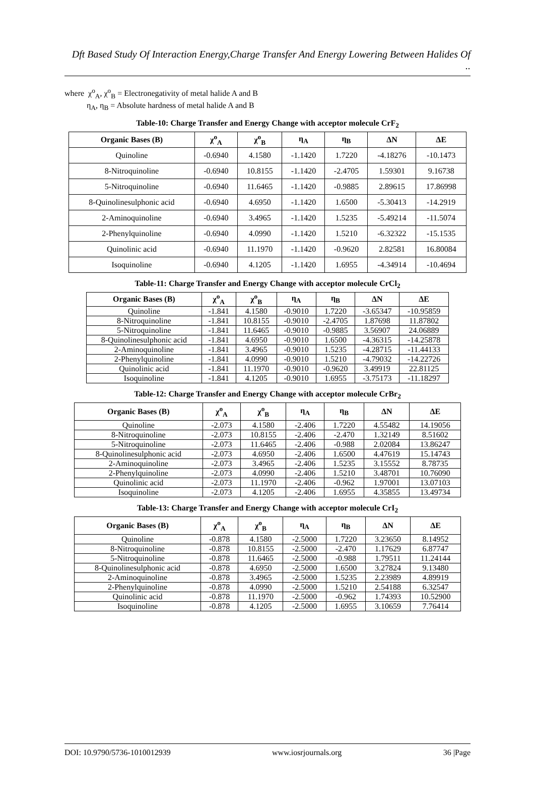Dft Based Study Of Interaction Energy,Charge Transfer And Energy Lowering Between Halides Of ..
where χ<sup>o</sup><sub>A</sub>, χ<sup>o</sup><sub>B</sub> = Electronegativity of metal halide A and B
η<sub>A</sub>, η<sub>B</sub> = Absolute hardness of metal halide A and B
Table-10: Charge Transfer and Energy Change with acceptor molecule CrF<sub>2</sub>
| Organic Bases (B) | χ<sup>o</sup><sub>A</sub> | χ<sup>o</sup><sub>B</sub> | η<sub>A</sub> | η<sub>B</sub> | ΔN | ΔE |
| --- | --- | --- | --- | --- | --- | --- |
| Quinoline | -0.6940 | 4.1580 | -1.1420 | 1.7220 | -4.18276 | -10.1473 |
| 8-Nitroquinoline | -0.6940 | 10.8155 | -1.1420 | -2.4705 | 1.59301 | 9.16738 |
| 5-Nitroquinoline | -0.6940 | 11.6465 | -1.1420 | -0.9885 | 2.89615 | 17.86998 |
| 8-Quinolinesulphonic acid | -0.6940 | 4.6950 | -1.1420 | 1.6500 | -5.30413 | -14.2919 |
| 2-Aminoquinoline | -0.6940 | 3.4965 | -1.1420 | 1.5235 | -5.49214 | -11.5074 |
| 2-Phenylquinoline | -0.6940 | 4.0990 | -1.1420 | 1.5210 | -6.32322 | -15.1535 |
| Quinolinic acid | -0.6940 | 11.1970 | -1.1420 | -0.9620 | 2.82581 | 16.80084 |
| Isoquinoline | -0.6940 | 4.1205 | -1.1420 | 1.6955 | -4.34914 | -10.4694 |
Table-11: Charge Transfer and Energy Change with acceptor molecule CrCl<sub>2</sub>
| Organic Bases (B) | χ<sup>o</sup><sub>A</sub> | χ<sup>o</sup><sub>B</sub> | η<sub>A</sub> | η<sub>B</sub> | ΔN | ΔE |
| --- | --- | --- | --- | --- | --- | --- |
| Quinoline | -1.841 | 4.1580 | -0.9010 | 1.7220 | -3.65347 | -10.95859 |
| 8-Nitroquinoline | -1.841 | 10.8155 | -0.9010 | -2.4705 | 1.87698 | 11.87802 |
| 5-Nitroquinoline | -1.841 | 11.6465 | -0.9010 | -0.9885 | 3.56907 | 24.06889 |
| 8-Quinolinesulphonic acid | -1.841 | 4.6950 | -0.9010 | 1.6500 | -4.36315 | -14.25878 |
| 2-Aminoquinoline | -1.841 | 3.4965 | -0.9010 | 1.5235 | -4.28715 | -11.44133 |
| 2-Phenylquinoline | -1.841 | 4.0990 | -0.9010 | 1.5210 | -4.79032 | -14.22726 |
| Quinolinic acid | -1.841 | 11.1970 | -0.9010 | -0.9620 | 3.49919 | 22.81125 |
| Isoquinoline | -1.841 | 4.1205 | -0.9010 | 1.6955 | -3.75173 | -11.18297 |
Table-12: Charge Transfer and Energy Change with acceptor molecule CrBr<sub>2</sub>
| Organic Bases (B) | χ<sup>o</sup><sub>A</sub> | χ<sup>o</sup><sub>B</sub> | η<sub>A</sub> | η<sub>B</sub> | ΔN | ΔE |
| --- | --- | --- | --- | --- | --- | --- |
| Quinoline | -2.073 | 4.1580 | -2.406 | 1.7220 | 4.55482 | 14.19056 |
| 8-Nitroquinoline | -2.073 | 10.8155 | -2.406 | -2.470 | 1.32149 | 8.51602 |
| 5-Nitroquinoline | -2.073 | 11.6465 | -2.406 | -0.988 | 2.02084 | 13.86247 |
| 8-Quinolinesulphonic acid | -2.073 | 4.6950 | -2.406 | 1.6500 | 4.47619 | 15.14743 |
| 2-Aminoquinoline | -2.073 | 3.4965 | -2.406 | 1.5235 | 3.15552 | 8.78735 |
| 2-Phenylquinoline | -2.073 | 4.0990 | -2.406 | 1.5210 | 3.48701 | 10.76090 |
| Quinolinic acid | -2.073 | 11.1970 | -2.406 | -0.962 | 1.97001 | 13.07103 |
| Isoquinoline | -2.073 | 4.1205 | -2.406 | 1.6955 | 4.35855 | 13.49734 |
Table-13: Charge Transfer and Energy Change with acceptor molecule CrI<sub>2</sub>
| Organic Bases (B) | χ<sup>o</sup><sub>A</sub> | χ<sup>o</sup><sub>B</sub> | η<sub>A</sub> | η<sub>B</sub> | ΔN | ΔE |
| --- | --- | --- | --- | --- | --- | --- |
| Quinoline | -0.878 | 4.1580 | -2.5000 | 1.7220 | 3.23650 | 8.14952 |
| 8-Nitroquinoline | -0.878 | 10.8155 | -2.5000 | -2.470 | 1.17629 | 6.87747 |
| 5-Nitroquinoline | -0.878 | 11.6465 | -2.5000 | -0.988 | 1.79511 | 11.24144 |
| 8-Quinolinesulphonic acid | -0.878 | 4.6950 | -2.5000 | 1.6500 | 3.27824 | 9.13480 |
| 2-Aminoquinoline | -0.878 | 3.4965 | -2.5000 | 1.5235 | 2.23989 | 4.89919 |
| 2-Phenylquinoline | -0.878 | 4.0990 | -2.5000 | 1.5210 | 2.54188 | 6.32547 |
| Quinolinic acid | -0.878 | 11.1970 | -2.5000 | -0.962 | 1.74393 | 10.52900 |
| Isoquinoline | -0.878 | 4.1205 | -2.5000 | 1.6955 | 3.10659 | 7.76414 |
DOI: 10.9790/5736-1010012939 www.iosrjournals.org 36 |Page